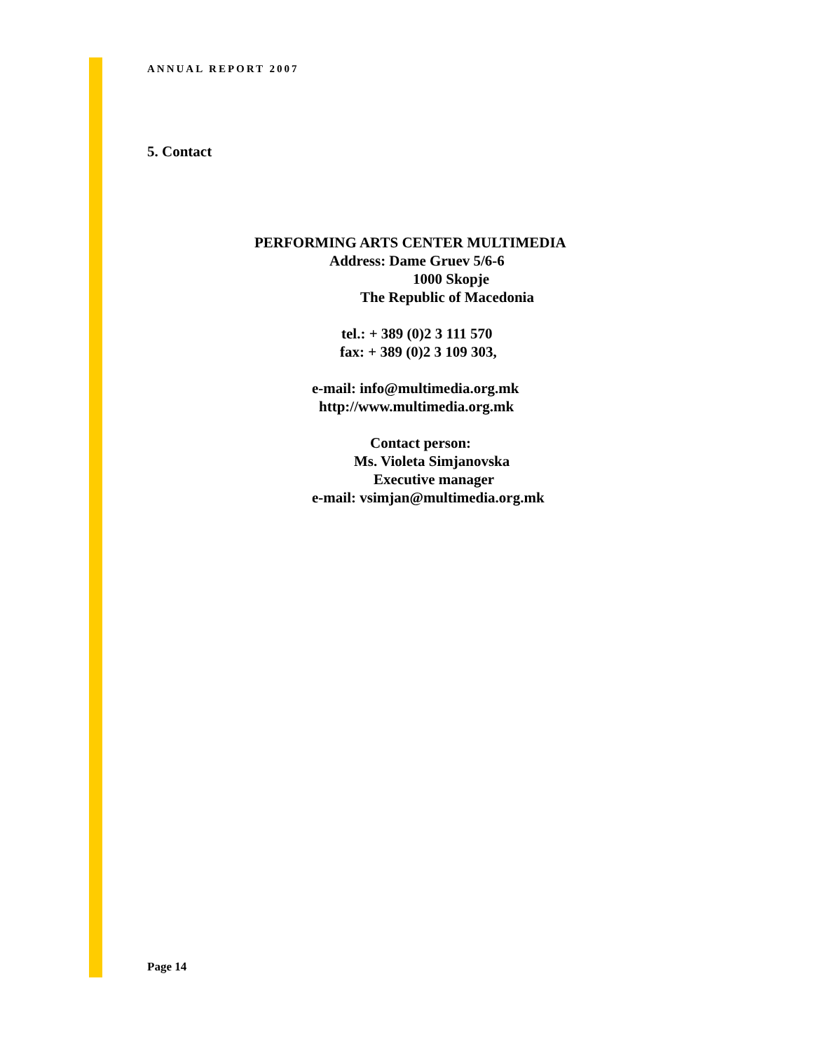ANNUAL REPORT 2007
5. Contact
PERFORMING ARTS CENTER MULTIMEDIA
Address: Dame Gruev 5/6-6
1000 Skopje
The Republic of Macedonia
tel.: + 389 (0)2 3 111 570
fax: + 389 (0)2 3 109 303,
e-mail: info@multimedia.org.mk
http://www.multimedia.org.mk
Contact person:
Ms. Violeta Simjanovska
Executive manager
e-mail: vsimjan@multimedia.org.mk
Page 14